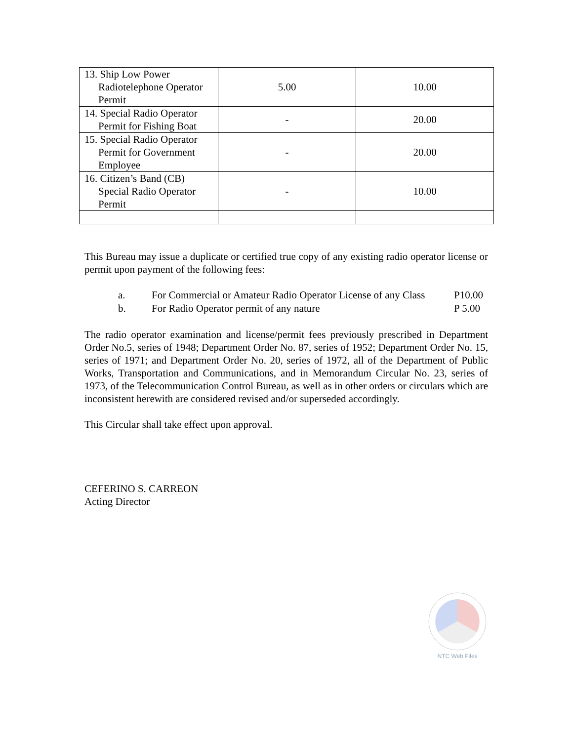| 13. Ship Low Power Radiotelephone Operator Permit | 5.00 | 10.00 |
| 14. Special Radio Operator Permit for Fishing Boat | - | 20.00 |
| 15. Special Radio Operator Permit for Government Employee | - | 20.00 |
| 16. Citizen’s Band (CB) Special Radio Operator Permit | - | 10.00 |
This Bureau may issue a duplicate or certified true copy of any existing radio operator license or permit upon payment of the following fees:
a. For Commercial or Amateur Radio Operator License of any Class P10.00
b. For Radio Operator permit of any nature P 5.00
The radio operator examination and license/permit fees previously prescribed in Department Order No.5, series of 1948; Department Order No. 87, series of 1952; Department Order No. 15, series of 1971; and Department Order No. 20, series of 1972, all of the Department of Public Works, Transportation and Communications, and in Memorandum Circular No. 23, series of 1973, of the Telecommunication Control Bureau, as well as in other orders or circulars which are inconsistent herewith are considered revised and/or superseded accordingly.
This Circular shall take effect upon approval.
CEFERINO S. CARREON
Acting Director
NTC Web Files